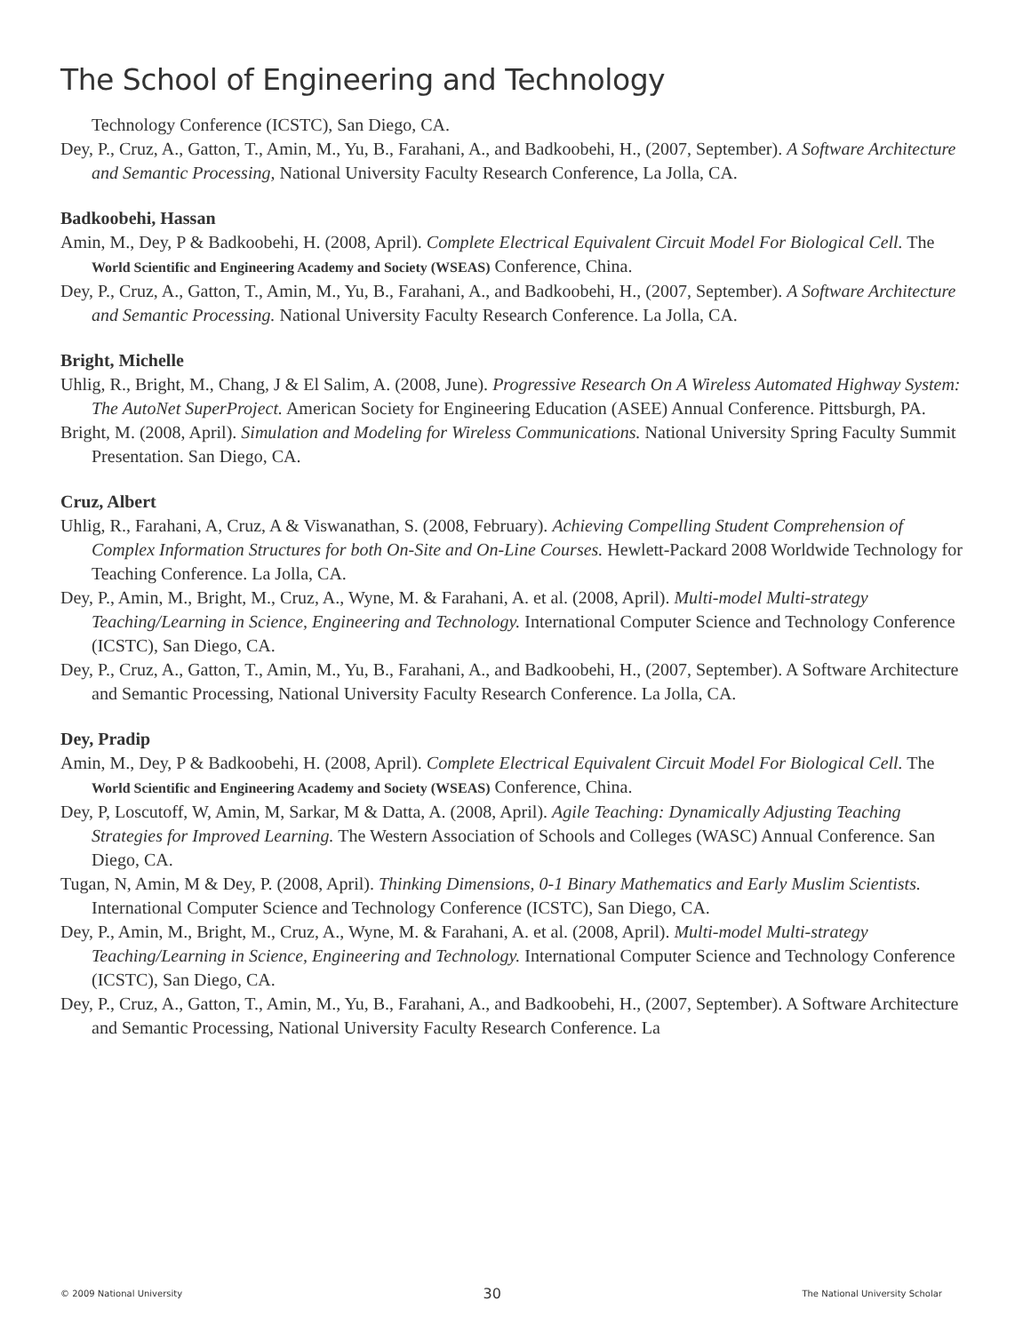The School of Engineering and Technology
Technology Conference (ICSTC), San Diego, CA.
Dey, P., Cruz, A., Gatton, T., Amin, M., Yu, B., Farahani, A., and Badkoobehi, H., (2007, September). A Software Architecture and Semantic Processing, National University Faculty Research Conference, La Jolla, CA.
Badkoobehi, Hassan
Amin, M., Dey, P & Badkoobehi, H. (2008, April). Complete Electrical Equivalent Circuit Model For Biological Cell. The World Scientific and Engineering Academy and Society (WSEAS) Conference, China.
Dey, P., Cruz, A., Gatton, T., Amin, M., Yu, B., Farahani, A., and Badkoobehi, H., (2007, September). A Software Architecture and Semantic Processing. National University Faculty Research Conference. La Jolla, CA.
Bright, Michelle
Uhlig, R., Bright, M., Chang, J & El Salim, A. (2008, June). Progressive Research On A Wireless Automated Highway System: The AutoNet SuperProject. American Society for Engineering Education (ASEE) Annual Conference. Pittsburgh, PA.
Bright, M. (2008, April). Simulation and Modeling for Wireless Communications. National University Spring Faculty Summit Presentation. San Diego, CA.
Cruz, Albert
Uhlig, R., Farahani, A, Cruz, A & Viswanathan, S. (2008, February). Achieving Compelling Student Comprehension of Complex Information Structures for both On-Site and On-Line Courses. Hewlett-Packard 2008 Worldwide Technology for Teaching Conference. La Jolla, CA.
Dey, P., Amin, M., Bright, M., Cruz, A., Wyne, M. & Farahani, A. et al. (2008, April). Multi-model Multi-strategy Teaching/Learning in Science, Engineering and Technology. International Computer Science and Technology Conference (ICSTC), San Diego, CA.
Dey, P., Cruz, A., Gatton, T., Amin, M., Yu, B., Farahani, A., and Badkoobehi, H., (2007, September). A Software Architecture and Semantic Processing, National University Faculty Research Conference. La Jolla, CA.
Dey, Pradip
Amin, M., Dey, P & Badkoobehi, H. (2008, April). Complete Electrical Equivalent Circuit Model For Biological Cell. The World Scientific and Engineering Academy and Society (WSEAS) Conference, China.
Dey, P, Loscutoff, W, Amin, M, Sarkar, M & Datta, A. (2008, April). Agile Teaching: Dynamically Adjusting Teaching Strategies for Improved Learning. The Western Association of Schools and Colleges (WASC) Annual Conference. San Diego, CA.
Tugan, N, Amin, M & Dey, P. (2008, April). Thinking Dimensions, 0-1 Binary Mathematics and Early Muslim Scientists. International Computer Science and Technology Conference (ICSTC), San Diego, CA.
Dey, P., Amin, M., Bright, M., Cruz, A., Wyne, M. & Farahani, A. et al. (2008, April). Multi-model Multi-strategy Teaching/Learning in Science, Engineering and Technology. International Computer Science and Technology Conference (ICSTC), San Diego, CA.
Dey, P., Cruz, A., Gatton, T., Amin, M., Yu, B., Farahani, A., and Badkoobehi, H., (2007, September). A Software Architecture and Semantic Processing, National University Faculty Research Conference. La
© 2009 National University 30 The National University Scholar